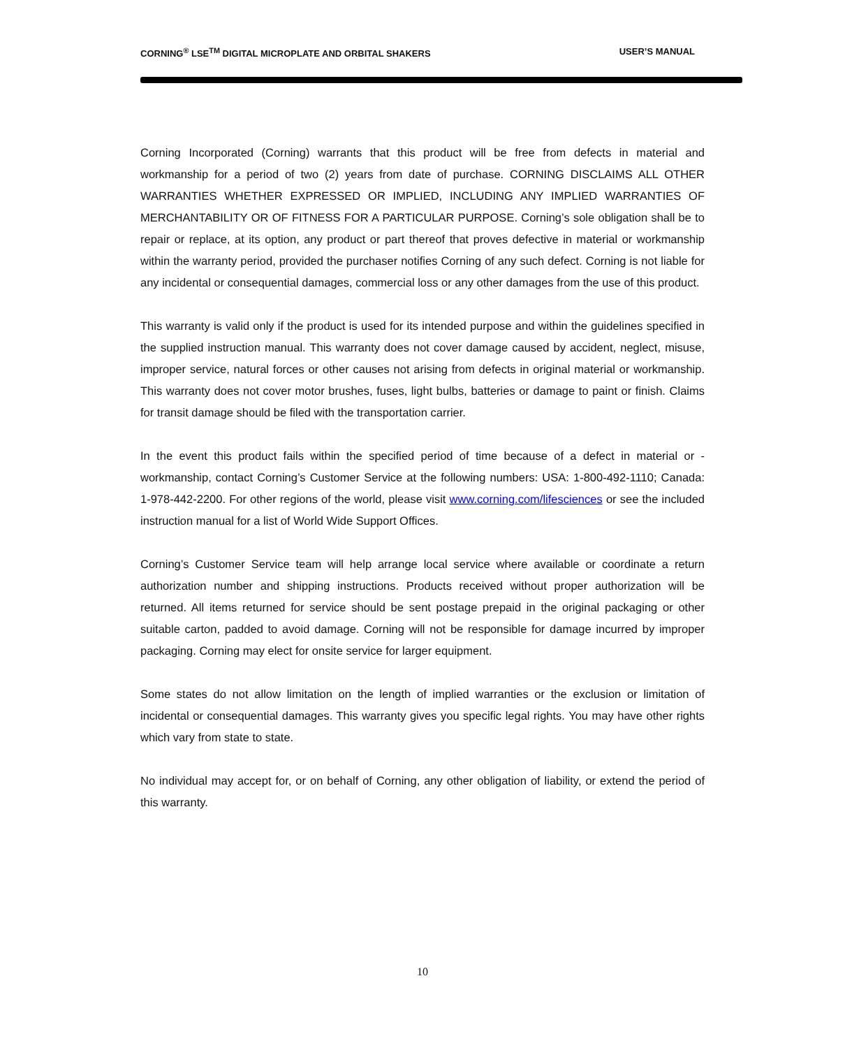CORNING<sup>®</sup> LSE<sup>TM</sup> DIGITAL MICROPLATE AND ORBITAL SHAKERS USER’S MANUAL
Corning Incorporated (Corning) warrants that this product will be free from defects in material and workmanship for a period of two (2) years from date of purchase. CORNING DISCLAIMS ALL OTHER WARRANTIES WHETHER EXPRESSED OR IMPLIED, INCLUDING ANY IMPLIED WARRANTIES OF MERCHANTABILITY OR OF FITNESS FOR A PARTICULAR PURPOSE. Corning’s sole obligation shall be to repair or replace, at its option, any product or part thereof that proves defective in material or workmanship within the warranty period, provided the purchaser notifies Corning of any such defect. Corning is not liable for any incidental or consequential damages, commercial loss or any other damages from the use of this product.
This warranty is valid only if the product is used for its intended purpose and within the guidelines specified in the supplied instruction manual. This warranty does not cover damage caused by accident, neglect, misuse, improper service, natural forces or other causes not arising from defects in original material or workmanship. This warranty does not cover motor brushes, fuses, light bulbs, batteries or damage to paint or finish. Claims for transit damage should be filed with the transportation carrier.
In the event this product fails within the specified period of time because of a defect in material or -workmanship, contact Corning’s Customer Service at the following numbers: USA: 1-800-492-1110; Canada: 1-978-442-2200. For other regions of the world, please visit www.corning.com/lifesciences or see the included instruction manual for a list of World Wide Support Offices.
Corning’s Customer Service team will help arrange local service where available or coordinate a return authorization number and shipping instructions. Products received without proper authorization will be returned. All items returned for service should be sent postage prepaid in the original packaging or other suitable carton, padded to avoid damage. Corning will not be responsible for damage incurred by improper packaging. Corning may elect for onsite service for larger equipment.
Some states do not allow limitation on the length of implied warranties or the exclusion or limitation of incidental or consequential damages. This warranty gives you specific legal rights. You may have other rights which vary from state to state.
No individual may accept for, or on behalf of Corning, any other obligation of liability, or extend the period of this warranty.
10